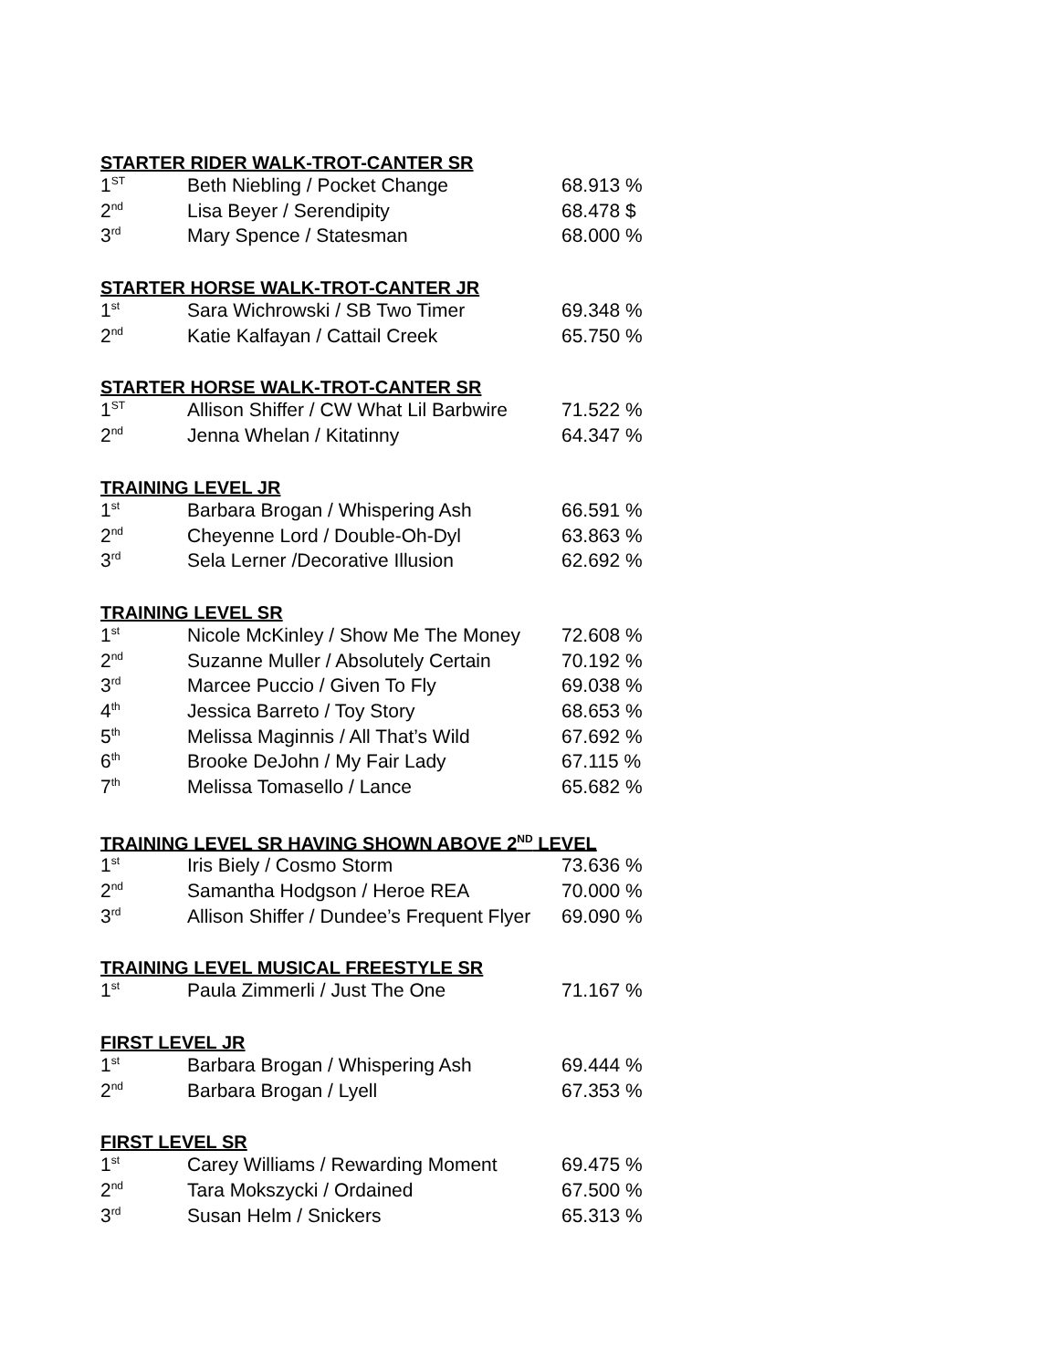STARTER RIDER WALK-TROT-CANTER SR
| 1<sup>ST</sup> | Beth Niebling / Pocket Change | 68.913 % |
| 2<sup>nd</sup> | Lisa Beyer / Serendipity | 68.478 $ |
| 3<sup>rd</sup> | Mary Spence / Statesman | 68.000 % |
STARTER HORSE WALK-TROT-CANTER JR
| 1<sup>st</sup> | Sara Wichrowski / SB Two Timer | 69.348 % |
| 2<sup>nd</sup> | Katie Kalfayan / Cattail Creek | 65.750 % |
STARTER HORSE WALK-TROT-CANTER SR
| 1<sup>ST</sup> | Allison Shiffer / CW What Lil Barbwire | 71.522 % |
| 2<sup>nd</sup> | Jenna Whelan / Kitatinny | 64.347 % |
TRAINING LEVEL JR
| 1<sup>st</sup> | Barbara Brogan / Whispering Ash | 66.591 % |
| 2<sup>nd</sup> | Cheyenne Lord / Double-Oh-Dyl | 63.863 % |
| 3<sup>rd</sup> | Sela Lerner /Decorative Illusion | 62.692 % |
TRAINING LEVEL SR
| 1<sup>st</sup> | Nicole McKinley / Show Me The Money | 72.608 % |
| 2<sup>nd</sup> | Suzanne Muller / Absolutely Certain | 70.192 % |
| 3<sup>rd</sup> | Marcee Puccio / Given To Fly | 69.038 % |
| 4<sup>th</sup> | Jessica Barreto / Toy Story | 68.653 % |
| 5<sup>th</sup> | Melissa Maginnis / All That’s Wild | 67.692 % |
| 6<sup>th</sup> | Brooke DeJohn / My Fair Lady | 67.115 % |
| 7<sup>th</sup> | Melissa Tomasello / Lance | 65.682 % |
TRAINING LEVEL SR HAVING SHOWN ABOVE 2<sup>ND</sup> LEVEL
| 1<sup>st</sup> | Iris Biely / Cosmo Storm | 73.636 % |
| 2<sup>nd</sup> | Samantha Hodgson / Heroe REA | 70.000 % |
| 3<sup>rd</sup> | Allison Shiffer / Dundee’s Frequent Flyer | 69.090 % |
TRAINING LEVEL MUSICAL FREESTYLE SR
| 1<sup>st</sup> | Paula Zimmerli / Just The One | 71.167 % |
FIRST LEVEL JR
| 1<sup>st</sup> | Barbara Brogan / Whispering Ash | 69.444 % |
| 2<sup>nd</sup> | Barbara Brogan / Lyell | 67.353 % |
FIRST LEVEL SR
| 1<sup>st</sup> | Carey Williams / Rewarding Moment | 69.475 % |
| 2<sup>nd</sup> | Tara Mokszycki / Ordained | 67.500 % |
| 3<sup>rd</sup> | Susan Helm / Snickers | 65.313 % |